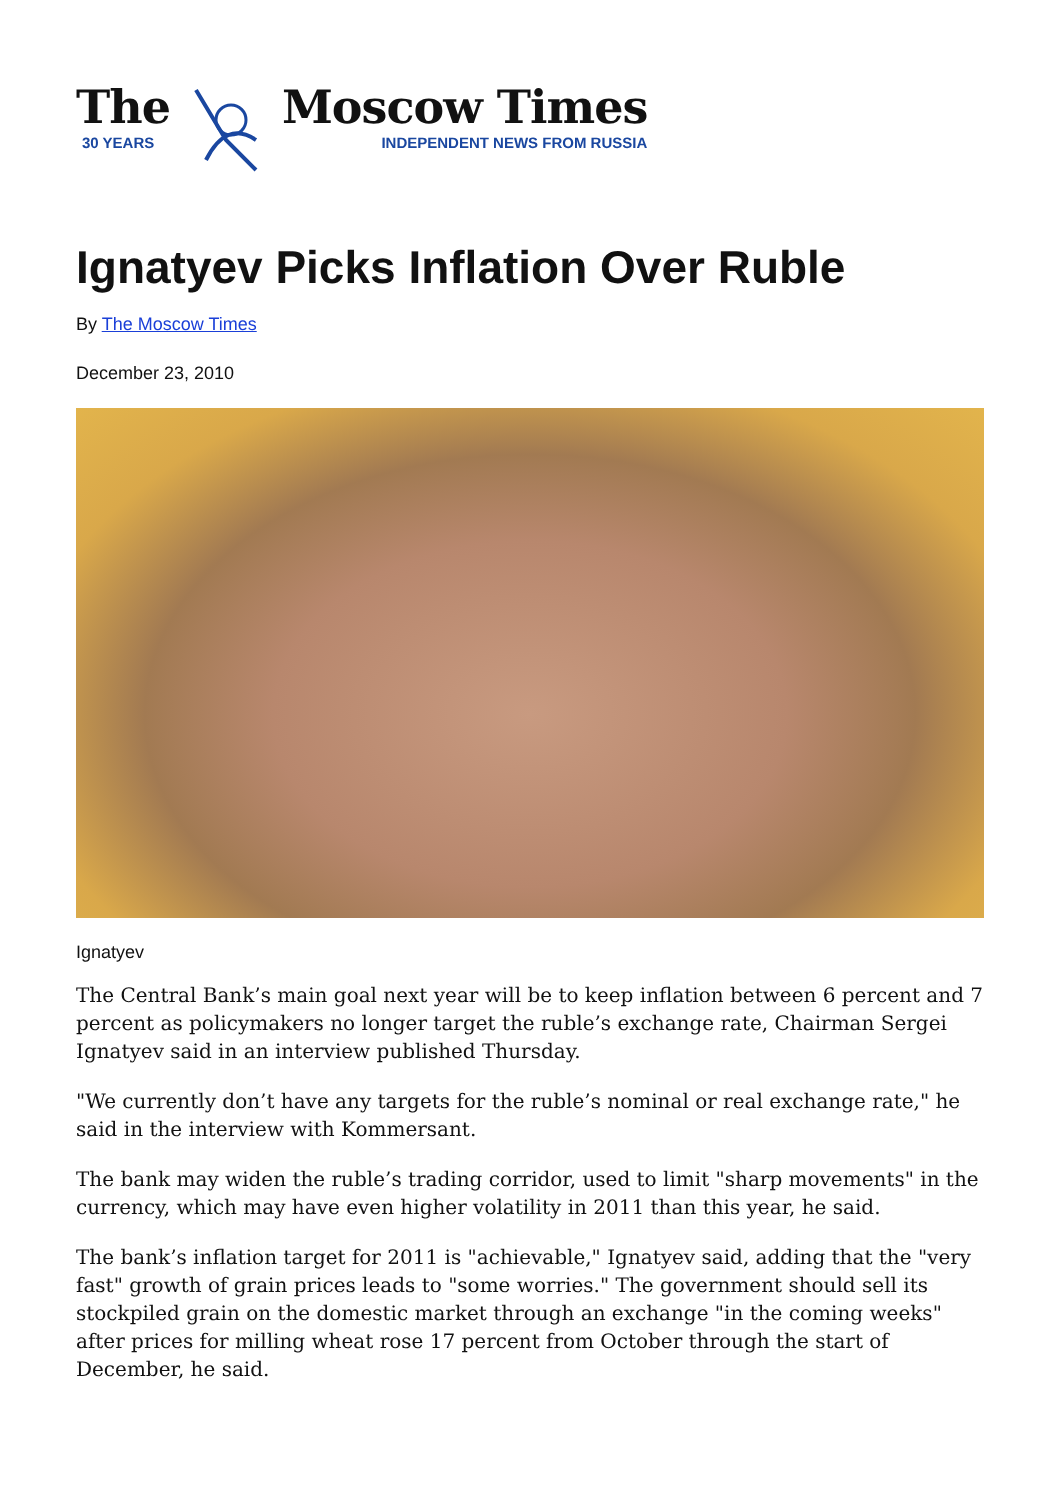The
30 YEARS
Moscow Times
INDEPENDENT NEWS FROM RUSSIA
Ignatyev Picks Inflation Over Ruble
By The Moscow Times
December 23, 2010
Ignatyev
The Central Bank’s main goal next year will be to keep inflation between 6 percent and 7 percent as policymakers no longer target the ruble’s exchange rate, Chairman Sergei Ignatyev said in an interview published Thursday.
"We currently don’t have any targets for the ruble’s nominal or real exchange rate," he said in the interview with Kommersant.
The bank may widen the ruble’s trading corridor, used to limit "sharp movements" in the currency, which may have even higher volatility in 2011 than this year, he said.
The bank’s inflation target for 2011 is "achievable," Ignatyev said, adding that the "very fast" growth of grain prices leads to "some worries." The government should sell its stockpiled grain on the domestic market through an exchange "in the coming weeks" after prices for milling wheat rose 17 percent from October through the start of December, he said.